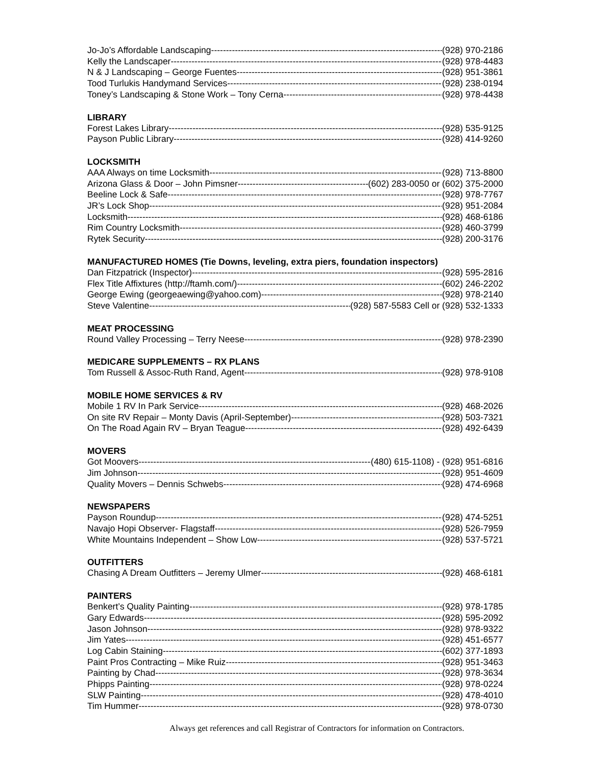Jo-Jo’s Affordable Landscaping (928) 970-2186
Kelly the Landscaper (928) 978-4483
N & J Landscaping – George Fuentes (928) 951-3861
Tood Turlukis Handymand Services (928) 238-0194
Toney’s Landscaping & Stone Work – Tony Cerna (928) 978-4438
LIBRARY
Forest Lakes Library (928) 535-9125
Payson Public Library (928) 414-9260
LOCKSMITH
AAA Always on time Locksmith (928) 713-8800
Arizona Glass & Door – John Pimsner (602) 283-0050 or (602) 375-2000
Beeline Lock & Safe (928) 978-7767
JR’s Lock Shop (928) 951-2084
Locksmith (928) 468-6186
Rim Country Locksmith (928) 460-3799
Rytek Security (928) 200-3176
MANUFACTURED HOMES (Tie Downs, leveling, extra piers, foundation inspectors)
Dan Fitzpatrick (Inspector) (928) 595-2816
Flex Title Affixtures (http://ftamh.com/) (602) 246-2202
George Ewing (georgeaewing@yahoo.com) (928) 978-2140
Steve Valentine (928) 587-5583 Cell or (928) 532-1333
MEAT PROCESSING
Round Valley Processing – Terry Neese (928) 978-2390
MEDICARE SUPPLEMENTS – RX PLANS
Tom Russell & Assoc-Ruth Rand, Agent (928) 978-9108
MOBILE HOME SERVICES & RV
Mobile 1 RV In Park Service (928) 468-2026
On site RV Repair – Monty Davis (April-September) (928) 503-7321
On The Road Again RV – Bryan Teague (928) 492-6439
MOVERS
Got Moovers (480) 615-1108) - (928) 951-6816
Jim Johnson (928) 951-4609
Quality Movers – Dennis Schwebs (928) 474-6968
NEWSPAPERS
Payson Roundup (928) 474-5251
Navajo Hopi Observer- Flagstaff (928) 526-7959
White Mountains Independent – Show Low (928) 537-5721
OUTFITTERS
Chasing A Dream Outfitters – Jeremy Ulmer (928) 468-6181
PAINTERS
Benkert’s Quality Painting (928) 978-1785
Gary Edwards (928) 595-2092
Jason Johnson (928) 978-9322
Jim Yates (928) 451-6577
Log Cabin Staining (602) 377-1893
Paint Pros Contracting – Mike Ruiz (928) 951-3463
Painting by Chad (928) 978-3634
Phipps Painting (928) 978-0224
SLW Painting (928) 478-4010
Tim Hummer (928) 978-0730
Always get references and call Registrar of Contractors for information on Contractors.